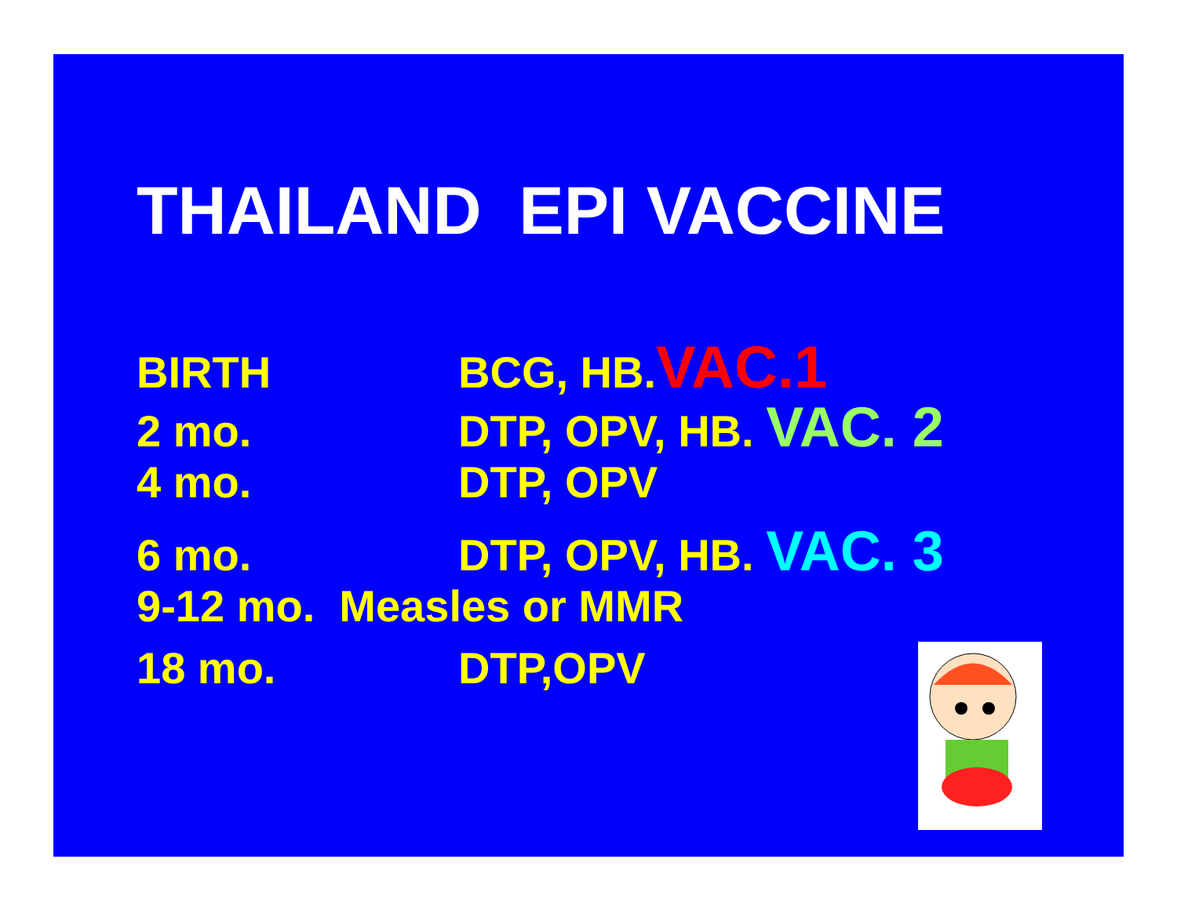THAILAND EPI VACCINE
BIRTH BCG, HB.VAC.1
2 mo. DTP, OPV, HB. VAC. 2
4 mo. DTP, OPV
6 mo. DTP, OPV, HB. VAC. 3
9-12 mo. Measles or MMR
18 mo. DTP,OPV